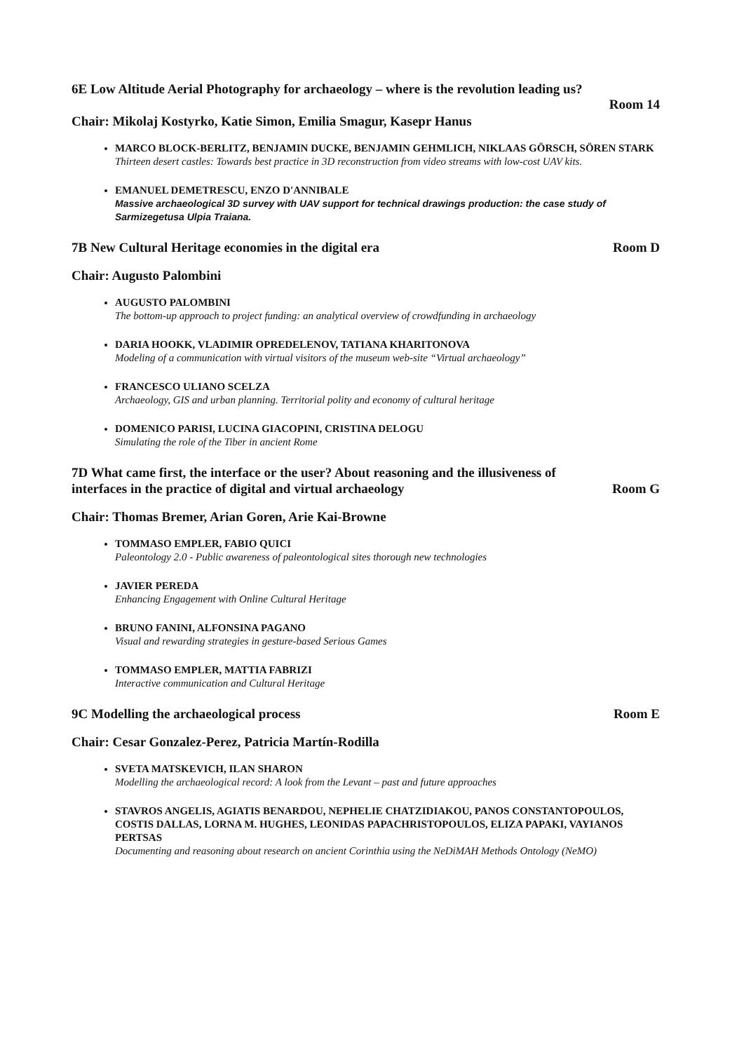6E Low Altitude Aerial Photography for archaeology – where is the revolution leading us?
Room 14
Chair: Mikolaj Kostyrko, Katie Simon, Emilia Smagur, Kasepr Hanus
MARCO BLOCK-BERLITZ, BENJAMIN DUCKE, BENJAMIN GEHMLICH, NIKLAAS GÖRSCH, SÖREN STARK
Thirteen desert castles: Towards best practice in 3D reconstruction from video streams with low-cost UAV kits.
EMANUEL DEMETRESCU, ENZO D'ANNIBALE
Massive archaeological 3D survey with UAV support for technical drawings production: the case study of Sarmizegetusa Ulpia Traiana.
7B New Cultural Heritage economies in the digital era Room D
Chair: Augusto Palombini
AUGUSTO PALOMBINI
The bottom-up approach to project funding: an analytical overview of crowdfunding in archaeology
DARIA HOOKK, VLADIMIR OPREDELENOV, TATIANA KHARITONOVA
Modeling of a communication with virtual visitors of the museum web-site “Virtual archaeology”
FRANCESCO ULIANO SCELZA
Archaeology, GIS and urban planning. Territorial polity and economy of cultural heritage
DOMENICO PARISI, LUCINA GIACOPINI, CRISTINA DELOGU
Simulating the role of the Tiber in ancient Rome
7D What came first, the interface or the user? About reasoning and the illusiveness of
interfaces in the practice of digital and virtual archaeology Room G
Chair: Thomas Bremer, Arian Goren, Arie Kai-Browne
TOMMASO EMPLER, FABIO QUICI
Paleontology 2.0 - Public awareness of paleontological sites thorough new technologies
JAVIER PEREDA
Enhancing Engagement with Online Cultural Heritage
BRUNO FANINI, ALFONSINA PAGANO
Visual and rewarding strategies in gesture-based Serious Games
TOMMASO EMPLER, MATTIA FABRIZI
Interactive communication and Cultural Heritage
9C Modelling the archaeological process Room E
Chair: Cesar Gonzalez-Perez, Patricia Martín-Rodilla
SVETA MATSKEVICH, ILAN SHARON
Modelling the archaeological record: A look from the Levant – past and future approaches
STAVROS ANGELIS, AGIATIS BENARDOU, NEPHELIE CHATZIDIAKOU, PANOS CONSTANTOPOULOS, COSTIS DALLAS, LORNA M. HUGHES, LEONIDAS PAPACHRISTOPOULOS, ELIZA PAPAKI, VAYIANOS PERTSAS
Documenting and reasoning about research on ancient Corinthia using the NeDiMAH Methods Ontology (NeMO)